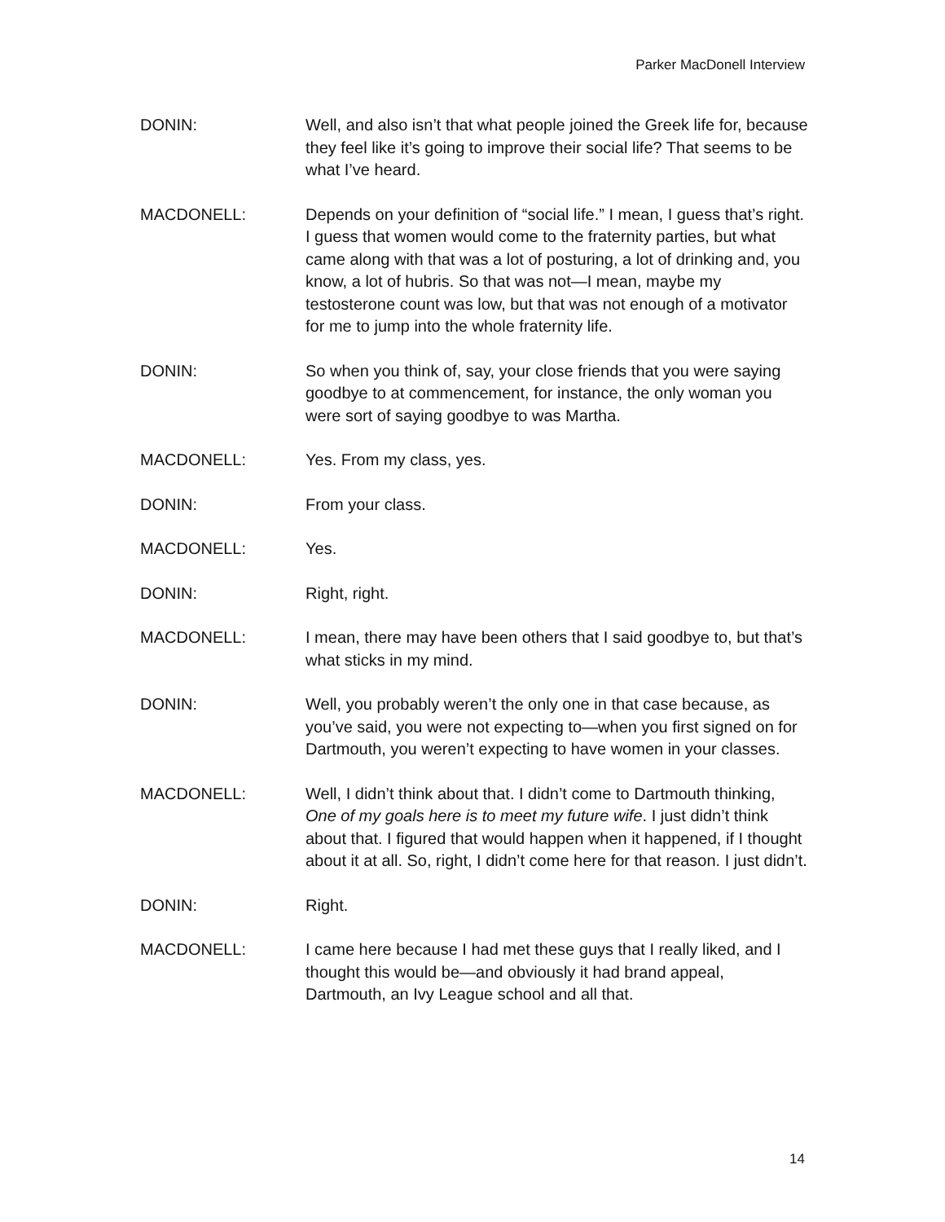Parker MacDonell Interview
DONIN: Well, and also isn’t that what people joined the Greek life for, because they feel like it’s going to improve their social life? That seems to be what I’ve heard.
MACDONELL: Depends on your definition of “social life.” I mean, I guess that’s right. I guess that women would come to the fraternity parties, but what came along with that was a lot of posturing, a lot of drinking and, you know, a lot of hubris. So that was not—I mean, maybe my testosterone count was low, but that was not enough of a motivator for me to jump into the whole fraternity life.
DONIN: So when you think of, say, your close friends that you were saying goodbye to at commencement, for instance, the only woman you were sort of saying goodbye to was Martha.
MACDONELL: Yes. From my class, yes.
DONIN: From your class.
MACDONELL: Yes.
DONIN: Right, right.
MACDONELL: I mean, there may have been others that I said goodbye to, but that’s what sticks in my mind.
DONIN: Well, you probably weren’t the only one in that case because, as you’ve said, you were not expecting to—when you first signed on for Dartmouth, you weren’t expecting to have women in your classes.
MACDONELL: Well, I didn’t think about that. I didn’t come to Dartmouth thinking, One of my goals here is to meet my future wife. I just didn’t think about that. I figured that would happen when it happened, if I thought about it at all. So, right, I didn’t come here for that reason. I just didn’t.
DONIN: Right.
MACDONELL: I came here because I had met these guys that I really liked, and I thought this would be—and obviously it had brand appeal, Dartmouth, an Ivy League school and all that.
14